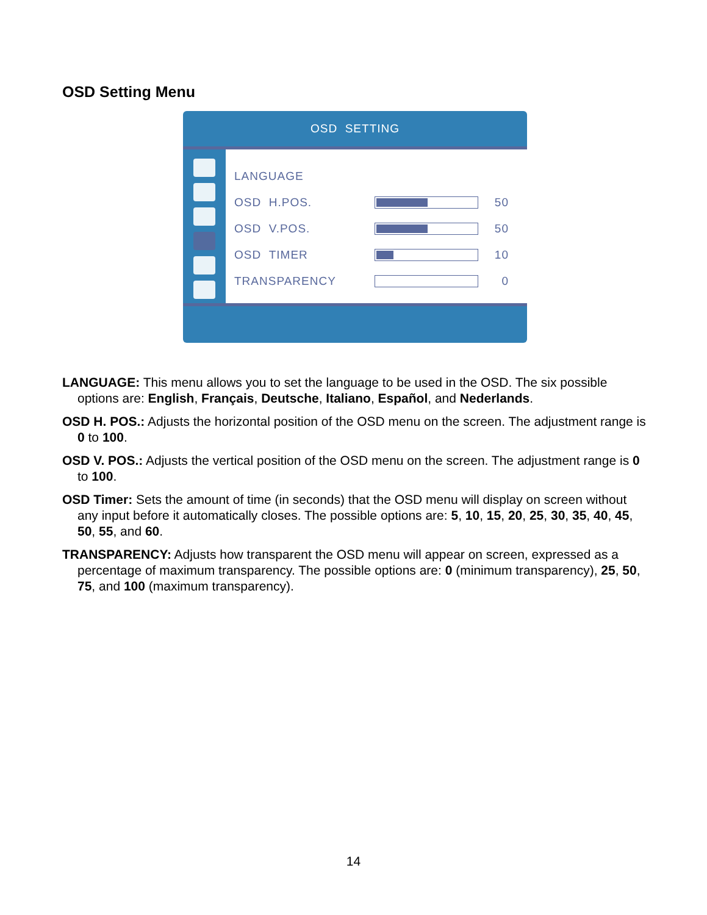OSD Setting Menu
OSD SETTING
LANGUAGE
OSD H.POS. 50
OSD V.POS. 50
OSD TIMER 10
TRANSPARENCY 0
LANGUAGE: This menu allows you to set the language to be used in the OSD. The six possible options are: English, Français, Deutsche, Italiano, Español, and Nederlands.
OSD H. POS.: Adjusts the horizontal position of the OSD menu on the screen. The adjustment range is 0 to 100.
OSD V. POS.: Adjusts the vertical position of the OSD menu on the screen. The adjustment range is 0 to 100.
OSD Timer: Sets the amount of time (in seconds) that the OSD menu will display on screen without any input before it automatically closes. The possible options are: 5, 10, 15, 20, 25, 30, 35, 40, 45, 50, 55, and 60.
TRANSPARENCY: Adjusts how transparent the OSD menu will appear on screen, expressed as a percentage of maximum transparency. The possible options are: 0 (minimum transparency), 25, 50, 75, and 100 (maximum transparency).
14